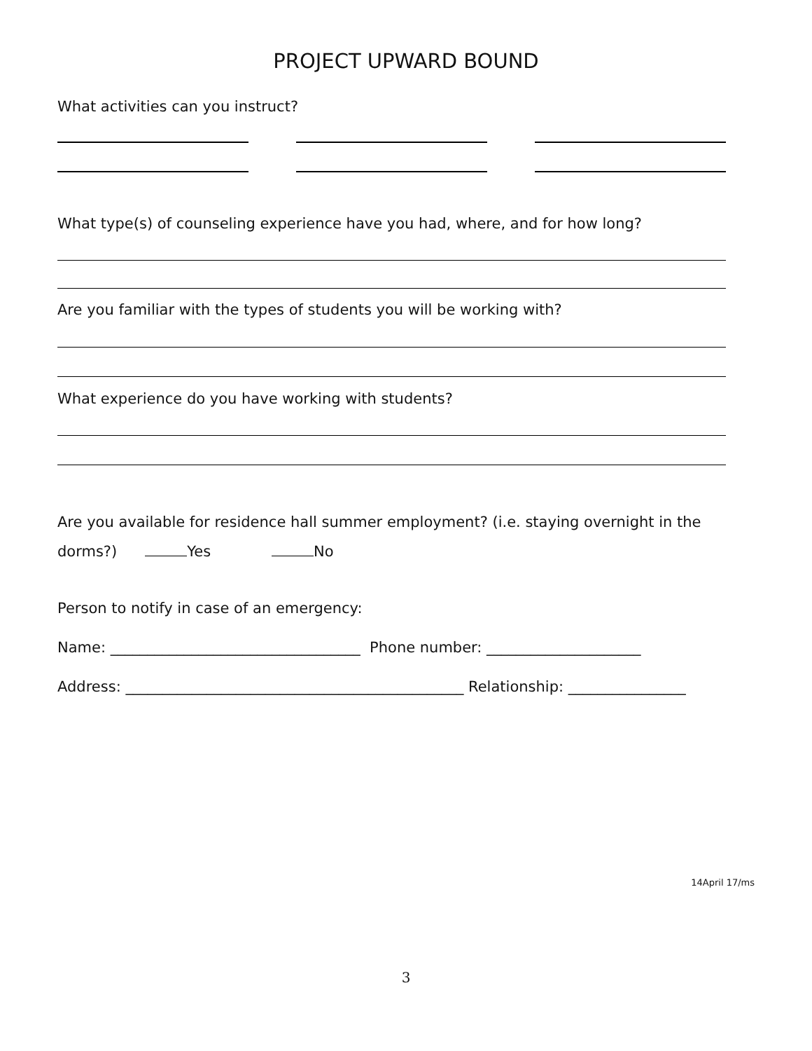PROJECT UPWARD BOUND
What activities can you instruct?
What type(s) of counseling experience have you had, where, and for how long?
Are you familiar with the types of students you will be working with?
What experience do you have working with students?
Are you available for residence hall summer employment? (i.e. staying overnight in the dorms?) Yes No
Person to notify in case of an emergency:
Name: __________________________________ Phone number: _____________________
Address: ______________________________________________ Relationship: ________________
14April 17/ms
3